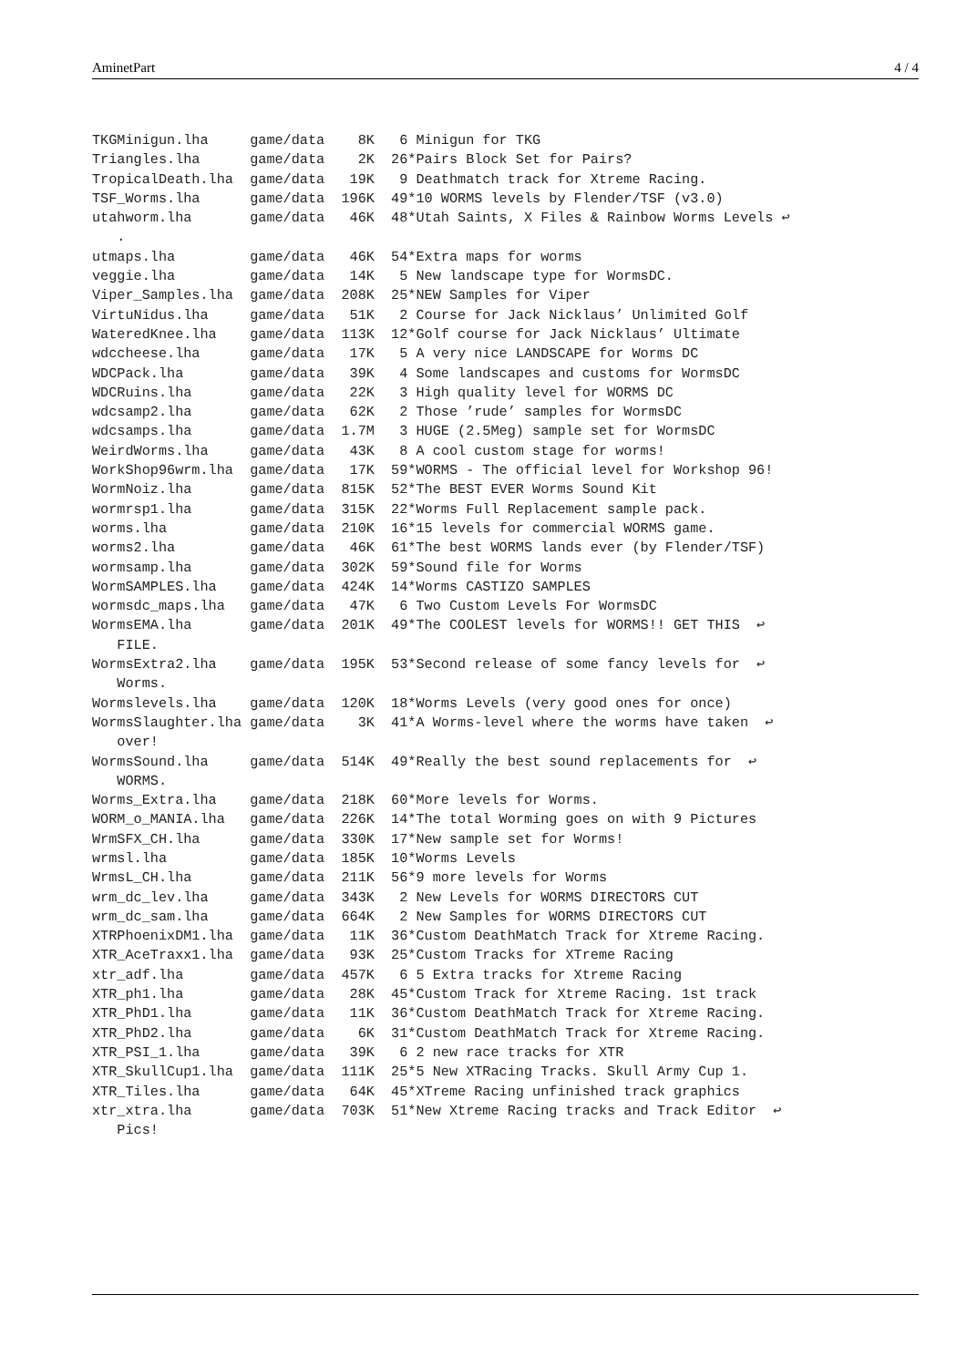AminetPart 4 / 4
TKGMinigun.lha     game/data    8K   6 Minigun for TKG
Triangles.lha      game/data    2K  26*Pairs Block Set for Pairs?
TropicalDeath.lha  game/data   19K   9 Deathmatch track for Xtreme Racing.
TSF_Worms.lha      game/data  196K  49*10 WORMS levels by Flender/TSF (v3.0)
utahworm.lha       game/data   46K  48*Utah Saints, X Files & Rainbow Worms Levels ↩
   .
utmaps.lha         game/data   46K  54*Extra maps for worms
veggie.lha         game/data   14K   5 New landscape type for WormsDC.
Viper_Samples.lha  game/data  208K  25*NEW Samples for Viper
VirtuNidus.lha     game/data   51K   2 Course for Jack Nicklaus’ Unlimited Golf
WateredKnee.lha    game/data  113K  12*Golf course for Jack Nicklaus’ Ultimate
wdccheese.lha      game/data   17K   5 A very nice LANDSCAPE for Worms DC
WDCPack.lha        game/data   39K   4 Some landscapes and customs for WormsDC
WDCRuins.lha       game/data   22K   3 High quality level for WORMS DC
wdcsamp2.lha       game/data   62K   2 Those ’rude’ samples for WormsDC
wdcsamps.lha       game/data  1.7M   3 HUGE (2.5Meg) sample set for WormsDC
WeirdWorms.lha     game/data   43K   8 A cool custom stage for worms!
WorkShop96wrm.lha  game/data   17K  59*WORMS - The official level for Workshop 96!
WormNoiz.lha       game/data  815K  52*The BEST EVER Worms Sound Kit
wormrsp1.lha       game/data  315K  22*Worms Full Replacement sample pack.
worms.lha          game/data  210K  16*15 levels for commercial WORMS game.
worms2.lha         game/data   46K  61*The best WORMS lands ever (by Flender/TSF)
wormsamp.lha       game/data  302K  59*Sound file for Worms
WormSAMPLES.lha    game/data  424K  14*Worms CASTIZO SAMPLES
wormsdc_maps.lha   game/data   47K   6 Two Custom Levels For WormsDC
WormsEMA.lha       game/data  201K  49*The COOLEST levels for WORMS!! GET THIS  ↩
   FILE.
WormsExtra2.lha    game/data  195K  53*Second release of some fancy levels for  ↩
   Worms.
Wormslevels.lha    game/data  120K  18*Worms Levels (very good ones for once)
WormsSlaughter.lha game/data    3K  41*A Worms-level where the worms have taken  ↩
   over!
WormsSound.lha     game/data  514K  49*Really the best sound replacements for  ↩
   WORMS.
Worms_Extra.lha    game/data  218K  60*More levels for Worms.
WORM_o_MANIA.lha   game/data  226K  14*The total Worming goes on with 9 Pictures
WrmSFX_CH.lha      game/data  330K  17*New sample set for Worms!
wrmsl.lha          game/data  185K  10*Worms Levels
WrmsL_CH.lha       game/data  211K  56*9 more levels for Worms
wrm_dc_lev.lha     game/data  343K   2 New Levels for WORMS DIRECTORS CUT
wrm_dc_sam.lha     game/data  664K   2 New Samples for WORMS DIRECTORS CUT
XTRPhoenixDM1.lha  game/data   11K  36*Custom DeathMatch Track for Xtreme Racing.
XTR_AceTraxx1.lha  game/data   93K  25*Custom Tracks for XTreme Racing
xtr_adf.lha        game/data  457K   6 5 Extra tracks for Xtreme Racing
XTR_ph1.lha        game/data   28K  45*Custom Track for Xtreme Racing. 1st track
XTR_PhD1.lha       game/data   11K  36*Custom DeathMatch Track for Xtreme Racing.
XTR_PhD2.lha       game/data    6K  31*Custom DeathMatch Track for Xtreme Racing.
XTR_PSI_1.lha      game/data   39K   6 2 new race tracks for XTR
XTR_SkullCup1.lha  game/data  111K  25*5 New XTRacing Tracks. Skull Army Cup 1.
XTR_Tiles.lha      game/data   64K  45*XTreme Racing unfinished track graphics
xtr_xtra.lha       game/data  703K  51*New Xtreme Racing tracks and Track Editor  ↩
   Pics!